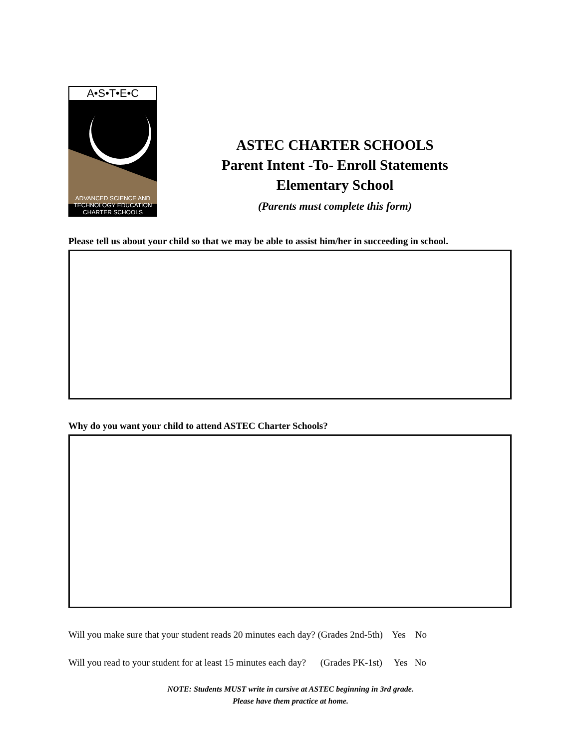A•S•T•E•C
ADVANCED SCIENCE AND TECHNOLOGY EDUCATION
CHARTER SCHOOLS
ASTEC CHARTER SCHOOLS
Parent Intent -To- Enroll Statements
Elementary School
(Parents must complete this form)
Please tell us about your child so that we may be able to assist him/her in succeeding in school.
Why do you want your child to attend ASTEC Charter Schools?
Will you make sure that your student reads 20 minutes each day? (Grades 2nd-5th) Yes No
Will you read to your student for at least 15 minutes each day? (Grades PK-1st) Yes No
NOTE: Students MUST write in cursive at ASTEC beginning in 3rd grade.
Please have them practice at home.